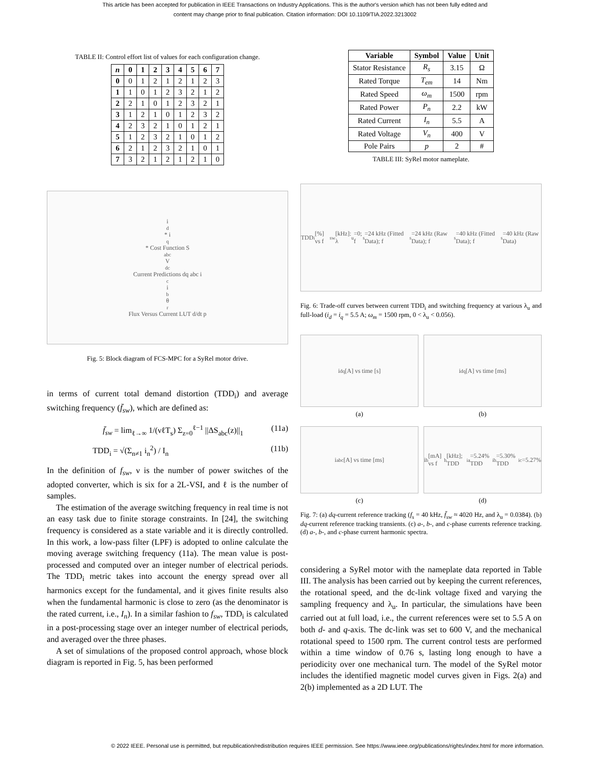This article has been accepted for publication in IEEE Transactions on Industry Applications. This is the author's version which has not been fully edited and
content may change prior to final publication. Citation information: DOI 10.1109/TIA.2022.3213002
TABLE II: Control effort list of values for each configuration change.
| n | 0 | 1 | 2 | 3 | 4 | 5 | 6 | 7 |
| --- | --- | --- | --- | --- | --- | --- | --- | --- |
| 0 | 0 | 1 | 2 | 1 | 2 | 1 | 2 | 3 |
| 1 | 1 | 0 | 1 | 2 | 3 | 2 | 1 | 2 |
| 2 | 2 | 1 | 0 | 1 | 2 | 3 | 2 | 1 |
| 3 | 1 | 2 | 1 | 0 | 1 | 2 | 3 | 2 |
| 4 | 2 | 3 | 2 | 1 | 0 | 1 | 2 | 1 |
| 5 | 1 | 2 | 3 | 2 | 1 | 0 | 1 | 2 |
| 6 | 2 | 1 | 2 | 3 | 2 | 1 | 0 | 1 |
| 7 | 3 | 2 | 1 | 2 | 1 | 2 | 1 | 0 |
i<sub>d</sub>* i<sub>q</sub>* Cost Function S<sub>abc</sub> V<sub>dc</sub> Current Predictions dq abc i<sub>c</sub> i<sub>b</sub> θ<sub>r</sub> Flux Versus Current LUT d/dt p
Fig. 5: Block diagram of FCS-MPC for a SyRel motor drive.
in terms of current total demand distortion (TDD<sub>i</sub>) and average switching frequency (f̄<sub>sw</sub>), which are defined as:
f̄<sub>sw</sub> = lim<sub>ℓ→∞</sub> 1/(νℓT<sub>s</sub>) Σ<sub>z=0</sub><sup>ℓ−1</sup> ||ΔS<sub>abc</sub>(z)||<sub>1</sub> (11a)
TDD<sub>i</sub> = √(Σ<sub>n≠1</sub> i<sub>n</sub><sup>2</sup>) / I<sub>n</sub> (11b)
In the definition of f<sub>sw</sub>, ν is the number of power switches of the adopted converter, which is six for a 2L-VSI, and ℓ is the number of samples.
The estimation of the average switching frequency in real time is not an easy task due to finite storage constraints. In [24], the switching frequency is considered as a state variable and it is directly controlled. In this work, a low-pass filter (LPF) is adopted to online calculate the moving average switching frequency (11a). The mean value is post-processed and computed over an integer number of electrical periods. The TDD<sub>i</sub> metric takes into account the energy spread over all harmonics except for the fundamental, and it gives finite results also when the fundamental harmonic is close to zero (as the denominator is the rated current, i.e., I<sub>n</sub>). In a similar fashion to f<sub>sw</sub>, TDD<sub>i</sub> is calculated in a post-processing stage over an integer number of electrical periods, and averaged over the three phases.
A set of simulations of the proposed control approach, whose block diagram is reported in Fig. 5, has been performed
| Variable | Symbol | Value | Unit |
| --- | --- | --- | --- |
| Stator Resistance | R<sub>s</sub> | 3.15 | Ω |
| Rated Torque | T<sub>em</sub> | 14 | Nm |
| Rated Speed | ω<sub>m</sub> | 1500 | rpm |
| Rated Power | P<sub>n</sub> | 2.2 | kW |
| Rated Current | I<sub>n</sub> | 5.5 | A |
| Rated Voltage | V<sub>n</sub> | 400 | V |
| Pole Pairs | p | 2 | # |
TABLE III: SyRel motor nameplate.
TDD<sub>i</sub> [%] vs f<sub>sw</sub> [kHz]: λ<sub>u</sub>=0; f<sub>s</sub>=24 kHz (Fitted Data); f<sub>s</sub>=24 kHz (Raw Data); f<sub>s</sub>=40 kHz (Fitted Data); f<sub>s</sub>=40 kHz (Raw Data)
Fig. 6: Trade-off curves between current TDD<sub>i</sub> and switching frequency at various λ<sub>u</sub> and full-load (i<sub>d</sub> = i<sub>q</sub> = 5.5 A; ω<sub>m</sub> = 1500 rpm, 0 < λ<sub>u</sub> < 0.056).
i<sub>dq</sub> [A] vs time [s]
(a)
i<sub>dq</sub> [A] vs time [ms]
(b)
i<sub>abc</sub> [A] vs time [ms]
(c)
i<sub>h</sub> [mA] vs f<sub>h</sub> [kHz]; TDD<sub>ia</sub>=5.24% TDD<sub>ib</sub>=5.30% TDD<sub>ic</sub>=5.27%
(d)
Fig. 7: (a) dq-current reference tracking (f<sub>s</sub> = 40 kHz, f̄<sub>sw</sub> ≈ 4020 Hz, and λ<sub>u</sub> = 0.0384). (b) dq-current reference tracking transients. (c) a-, b-, and c-phase currents reference tracking. (d) a-, b-, and c-phase current harmonic spectra.
considering a SyRel motor with the nameplate data reported in Table III. The analysis has been carried out by keeping the current references, the rotational speed, and the dc-link voltage fixed and varying the sampling frequency and λ<sub>u</sub>. In particular, the simulations have been carried out at full load, i.e., the current references were set to 5.5 A on both d- and q-axis. The dc-link was set to 600 V, and the mechanical rotational speed to 1500 rpm. The current control tests are performed within a time window of 0.76 s, lasting long enough to have a periodicity over one mechanical turn. The model of the SyRel motor includes the identified magnetic model curves given in Figs. 2(a) and 2(b) implemented as a 2D LUT. The
© 2022 IEEE. Personal use is permitted, but republication/redistribution requires IEEE permission. See https://www.ieee.org/publications/rights/index.html for more information.